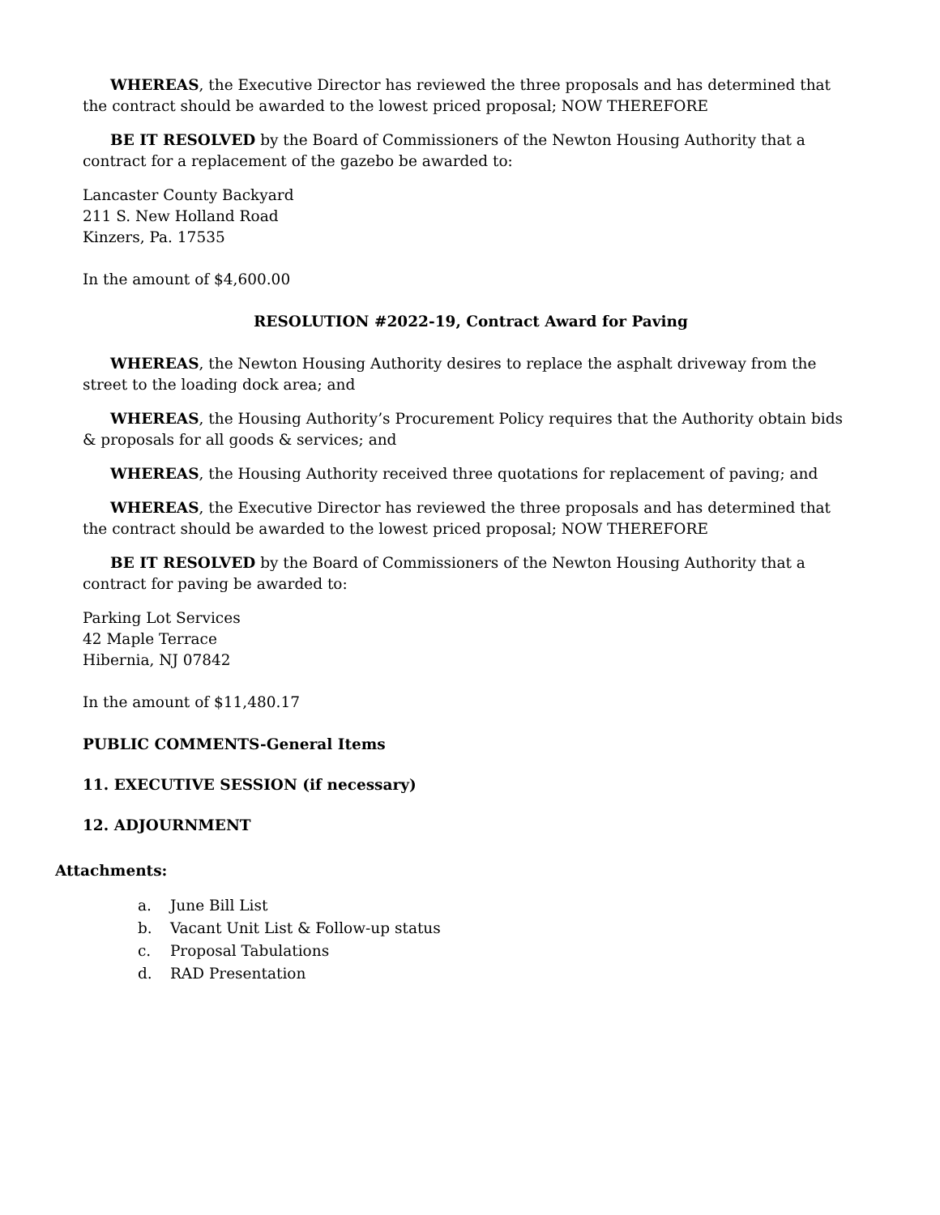WHEREAS, the Executive Director has reviewed the three proposals and has determined that the contract should be awarded to the lowest priced proposal; NOW THEREFORE
BE IT RESOLVED by the Board of Commissioners of the Newton Housing Authority that a contract for a replacement of the gazebo be awarded to:
Lancaster County Backyard
211 S. New Holland Road
Kinzers, Pa. 17535
In the amount of $4,600.00
RESOLUTION #2022-19, Contract Award for Paving
WHEREAS, the Newton Housing Authority desires to replace the asphalt driveway from the street to the loading dock area; and
WHEREAS, the Housing Authority’s Procurement Policy requires that the Authority obtain bids & proposals for all goods & services; and
WHEREAS, the Housing Authority received three quotations for replacement of paving; and
WHEREAS, the Executive Director has reviewed the three proposals and has determined that the contract should be awarded to the lowest priced proposal; NOW THEREFORE
BE IT RESOLVED by the Board of Commissioners of the Newton Housing Authority that a contract for paving be awarded to:
Parking Lot Services
42 Maple Terrace
Hibernia, NJ 07842
In the amount of $11,480.17
PUBLIC COMMENTS-General Items
11. EXECUTIVE SESSION (if necessary)
12. ADJOURNMENT
Attachments:
a. June Bill List
b. Vacant Unit List & Follow-up status
c. Proposal Tabulations
d. RAD Presentation